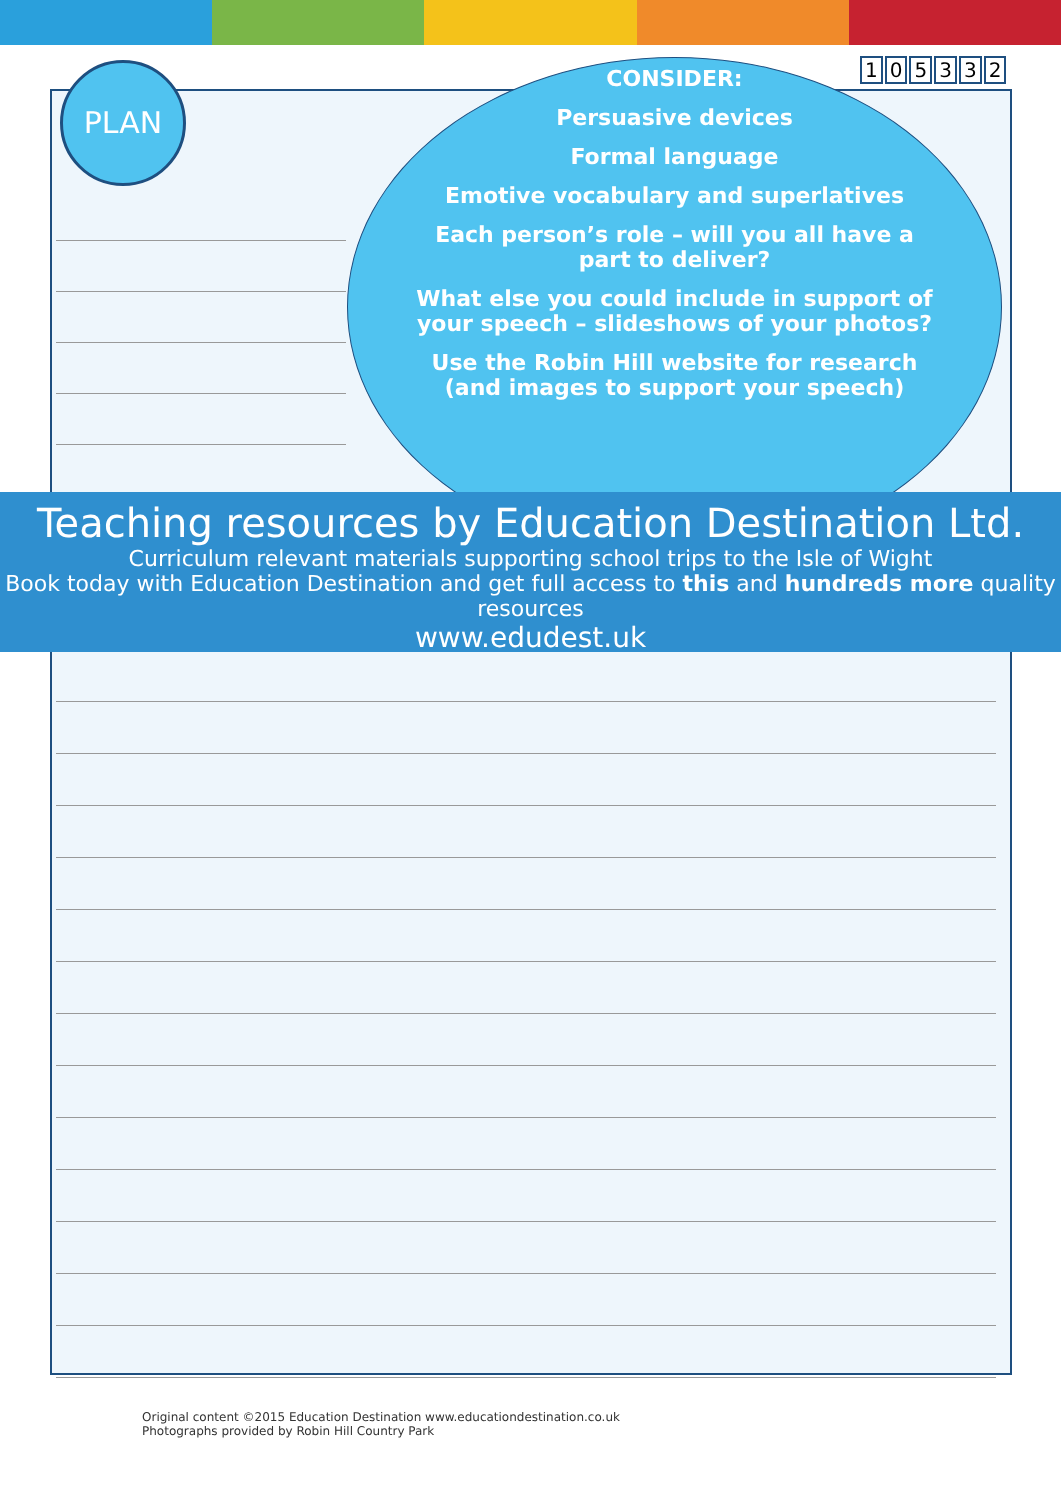PLAN 105332
CONSIDER:
Persuasive devices
Formal language
Emotive vocabulary and superlatives
Each person’s role – will you all have a part to deliver?
What else you could include in support of your speech – slideshows of your photos?
Use the Robin Hill website for research (and images to support your speech)
Teaching resources by Education Destination Ltd.
Curriculum relevant materials supporting school trips to the Isle of Wight
Book today with Education Destination and get full access to this and hundreds more quality resources
www.edudest.uk
Original content ©2015 Education Destination www.educationdestination.co.uk
Photographs provided by Robin Hill Country Park